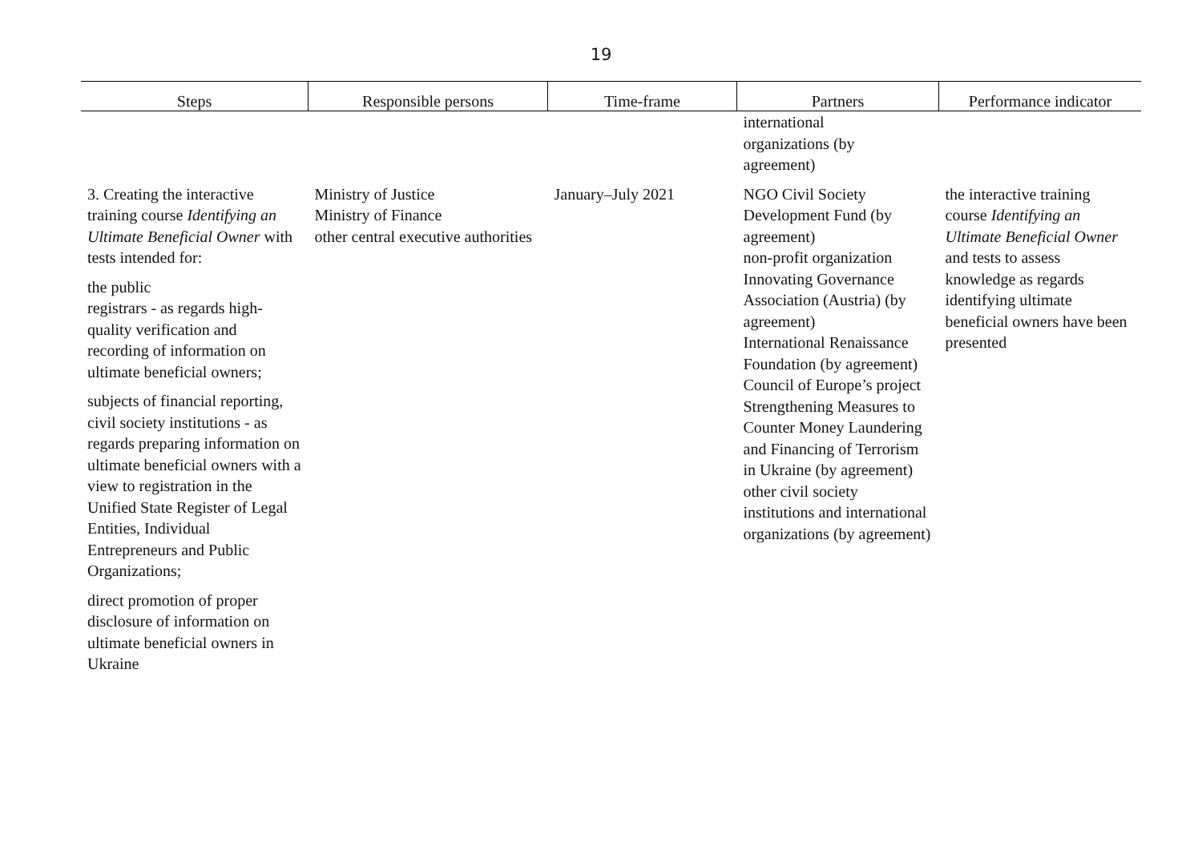19
| Steps | Responsible persons | Time-frame | Partners | Performance indicator |
| --- | --- | --- | --- | --- |
| | | | international organizations (by agreement) | |
| 3. Creating the interactive training course Identifying an Ultimate Beneficial Owner with tests intended for: the public registrars - as regards high-quality verification and recording of information on ultimate beneficial owners; subjects of financial reporting, civil society institutions - as regards preparing information on ultimate beneficial owners with a view to registration in the Unified State Register of Legal Entities, Individual Entrepreneurs and Public Organizations; direct promotion of proper disclosure of information on ultimate beneficial owners in Ukraine | Ministry of Justice Ministry of Finance other central executive authorities | January–July 2021 | NGO Civil Society Development Fund (by agreement) non-profit organization Innovating Governance Association (Austria) (by agreement) International Renaissance Foundation (by agreement) Council of Europe’s project Strengthening Measures to Counter Money Laundering and Financing of Terrorism in Ukraine (by agreement) other civil society institutions and international organizations (by agreement) | the interactive training course Identifying an Ultimate Beneficial Owner and tests to assess knowledge as regards identifying ultimate beneficial owners have been presented |